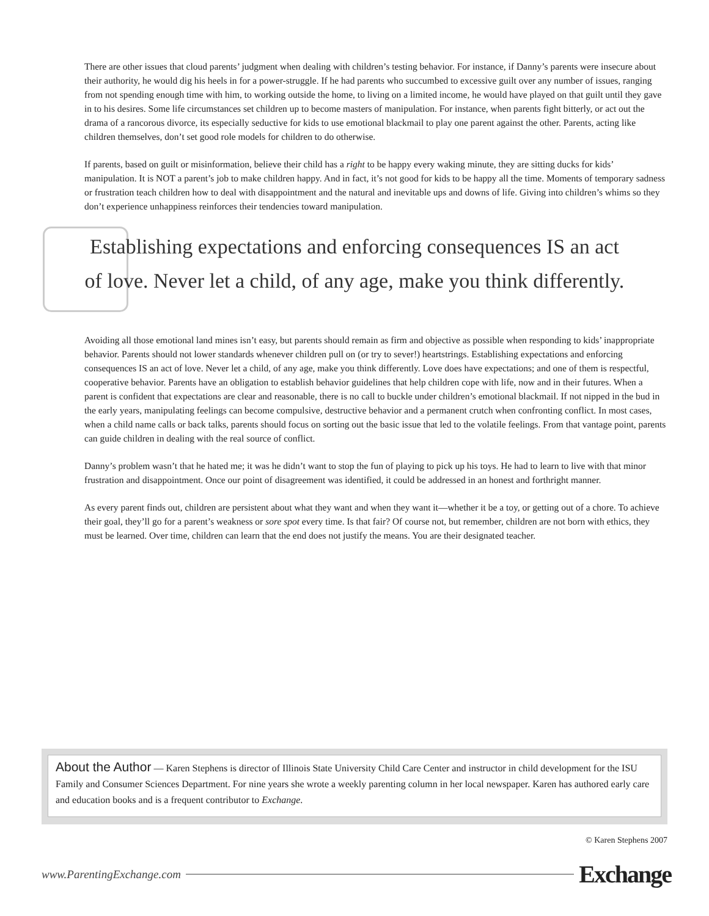There are other issues that cloud parents’ judgment when dealing with children’s testing behavior. For instance, if Danny’s parents were insecure about their authority, he would dig his heels in for a power-struggle. If he had parents who succumbed to excessive guilt over any number of issues, ranging from not spending enough time with him, to working outside the home, to living on a limited income, he would have played on that guilt until they gave in to his desires. Some life circumstances set children up to become masters of manipulation. For instance, when parents fight bitterly, or act out the drama of a rancorous divorce, its especially seductive for kids to use emotional blackmail to play one parent against the other. Parents, acting like children themselves, don’t set good role models for children to do otherwise.
If parents, based on guilt or misinformation, believe their child has a right to be happy every waking minute, they are sitting ducks for kids’ manipulation. It is NOT a parent’s job to make children happy. And in fact, it’s not good for kids to be happy all the time. Moments of temporary sadness or frustration teach children how to deal with disappointment and the natural and inevitable ups and downs of life. Giving into children’s whims so they don’t experience unhappiness reinforces their tendencies toward manipulation.
Establishing expectations and enforcing consequences IS an act
of love. Never let a child, of any age, make you think differently.
Avoiding all those emotional land mines isn’t easy, but parents should remain as firm and objective as possible when responding to kids’ inappropriate behavior. Parents should not lower standards whenever children pull on (or try to sever!) heartstrings. Establishing expectations and enforcing consequences IS an act of love. Never let a child, of any age, make you think differently. Love does have expectations; and one of them is respectful, cooperative behavior. Parents have an obligation to establish behavior guidelines that help children cope with life, now and in their futures. When a parent is confident that expectations are clear and reasonable, there is no call to buckle under children’s emotional blackmail. If not nipped in the bud in the early years, manipulating feelings can become compulsive, destructive behavior and a permanent crutch when confronting conflict. In most cases, when a child name calls or back talks, parents should focus on sorting out the basic issue that led to the volatile feelings. From that vantage point, parents can guide children in dealing with the real source of conflict.
Danny’s problem wasn’t that he hated me; it was he didn’t want to stop the fun of playing to pick up his toys. He had to learn to live with that minor frustration and disappointment. Once our point of disagreement was identified, it could be addressed in an honest and forthright manner.
As every parent finds out, children are persistent about what they want and when they want it—whether it be a toy, or getting out of a chore. To achieve their goal, they’ll go for a parent’s weakness or sore spot every time. Is that fair? Of course not, but remember, children are not born with ethics, they must be learned. Over time, children can learn that the end does not justify the means. You are their designated teacher.
About the Author — Karen Stephens is director of Illinois State University Child Care Center and instructor in child development for the ISU Family and Consumer Sciences Department. For nine years she wrote a weekly parenting column in her local newspaper. Karen has authored early care and education books and is a frequent contributor to Exchange.
© Karen Stephens 2007
www.ParentingExchange.com Exchange